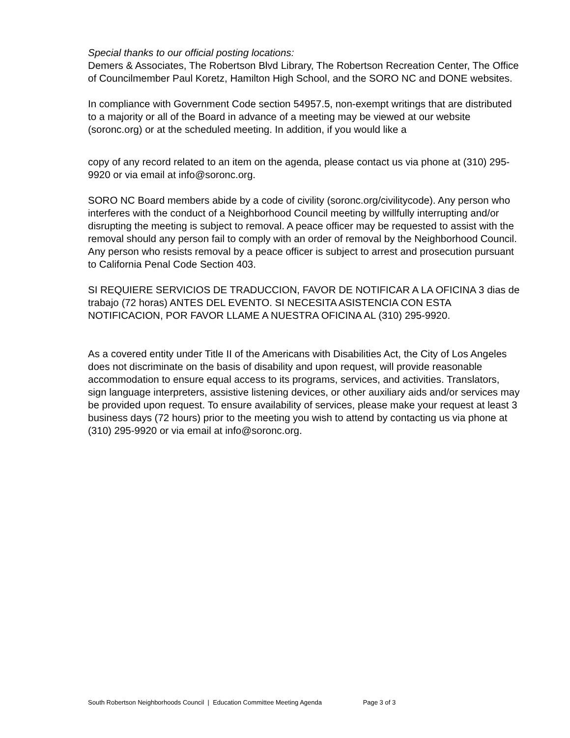Special thanks to our official posting locations:
Demers & Associates, The Robertson Blvd Library, The Robertson Recreation Center, The Office of Councilmember Paul Koretz, Hamilton High School, and the SORO NC and DONE websites.
In compliance with Government Code section 54957.5, non-exempt writings that are distributed to a majority or all of the Board in advance of a meeting may be viewed at our website (soronc.org) or at the scheduled meeting. In addition, if you would like a
copy of any record related to an item on the agenda, please contact us via phone at (310) 295-9920 or via email at info@soronc.org.
SORO NC Board members abide by a code of civility (soronc.org/civilitycode). Any person who interferes with the conduct of a Neighborhood Council meeting by willfully interrupting and/or disrupting the meeting is subject to removal. A peace officer may be requested to assist with the removal should any person fail to comply with an order of removal by the Neighborhood Council. Any person who resists removal by a peace officer is subject to arrest and prosecution pursuant to California Penal Code Section 403.
SI REQUIERE SERVICIOS DE TRADUCCION, FAVOR DE NOTIFICAR A LA OFICINA 3 dias de trabajo (72 horas) ANTES DEL EVENTO. SI NECESITA ASISTENCIA CON ESTA NOTIFICACION, POR FAVOR LLAME A NUESTRA OFICINA AL (310) 295-9920.
As a covered entity under Title II of the Americans with Disabilities Act, the City of Los Angeles does not discriminate on the basis of disability and upon request, will provide reasonable accommodation to ensure equal access to its programs, services, and activities. Translators, sign language interpreters, assistive listening devices, or other auxiliary aids and/or services may be provided upon request. To ensure availability of services, please make your request at least 3 business days (72 hours) prior to the meeting you wish to attend by contacting us via phone at (310) 295-9920 or via email at info@soronc.org.
South Robertson Neighborhoods Council | Education Committee Meeting Agenda Page 3 of 3